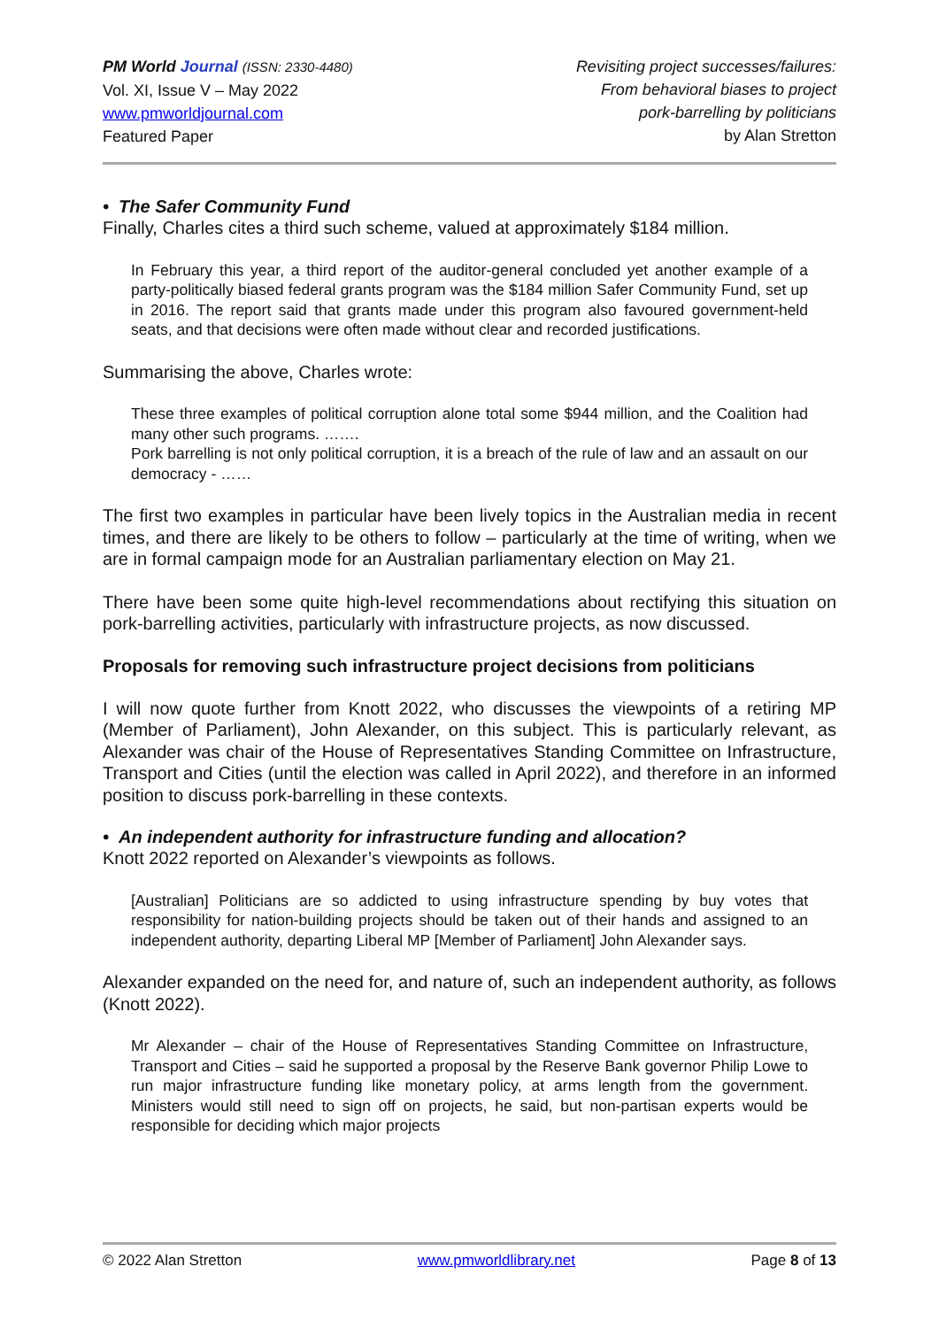PM World Journal (ISSN: 2330-4480)
Vol. XI, Issue V – May 2022
www.pmworldjournal.com
Featured Paper
Revisiting project successes/failures:
From behavioral biases to project
pork-barrelling by politicians
by Alan Stretton
• The Safer Community Fund
Finally, Charles cites a third such scheme, valued at approximately $184 million.
In February this year, a third report of the auditor-general concluded yet another example of a party-politically biased federal grants program was the $184 million Safer Community Fund, set up in 2016. The report said that grants made under this program also favoured government-held seats, and that decisions were often made without clear and recorded justifications.
Summarising the above, Charles wrote:
These three examples of political corruption alone total some $944 million, and the Coalition had many other such programs. …….
Pork barrelling is not only political corruption, it is a breach of the rule of law and an assault on our democracy - ……
The first two examples in particular have been lively topics in the Australian media in recent times, and there are likely to be others to follow – particularly at the time of writing, when we are in formal campaign mode for an Australian parliamentary election on May 21.
There have been some quite high-level recommendations about rectifying this situation on pork-barrelling activities, particularly with infrastructure projects, as now discussed.
Proposals for removing such infrastructure project decisions from politicians
I will now quote further from Knott 2022, who discusses the viewpoints of a retiring MP (Member of Parliament), John Alexander, on this subject. This is particularly relevant, as Alexander was chair of the House of Representatives Standing Committee on Infrastructure, Transport and Cities (until the election was called in April 2022), and therefore in an informed position to discuss pork-barrelling in these contexts.
• An independent authority for infrastructure funding and allocation?
Knott 2022 reported on Alexander’s viewpoints as follows.
[Australian] Politicians are so addicted to using infrastructure spending by buy votes that responsibility for nation-building projects should be taken out of their hands and assigned to an independent authority, departing Liberal MP [Member of Parliament] John Alexander says.
Alexander expanded on the need for, and nature of, such an independent authority, as follows (Knott 2022).
Mr Alexander – chair of the House of Representatives Standing Committee on Infrastructure, Transport and Cities – said he supported a proposal by the Reserve Bank governor Philip Lowe to run major infrastructure funding like monetary policy, at arms length from the government. Ministers would still need to sign off on projects, he said, but non-partisan experts would be responsible for deciding which major projects
© 2022 Alan Stretton www.pmworldlibrary.net Page 8 of 13